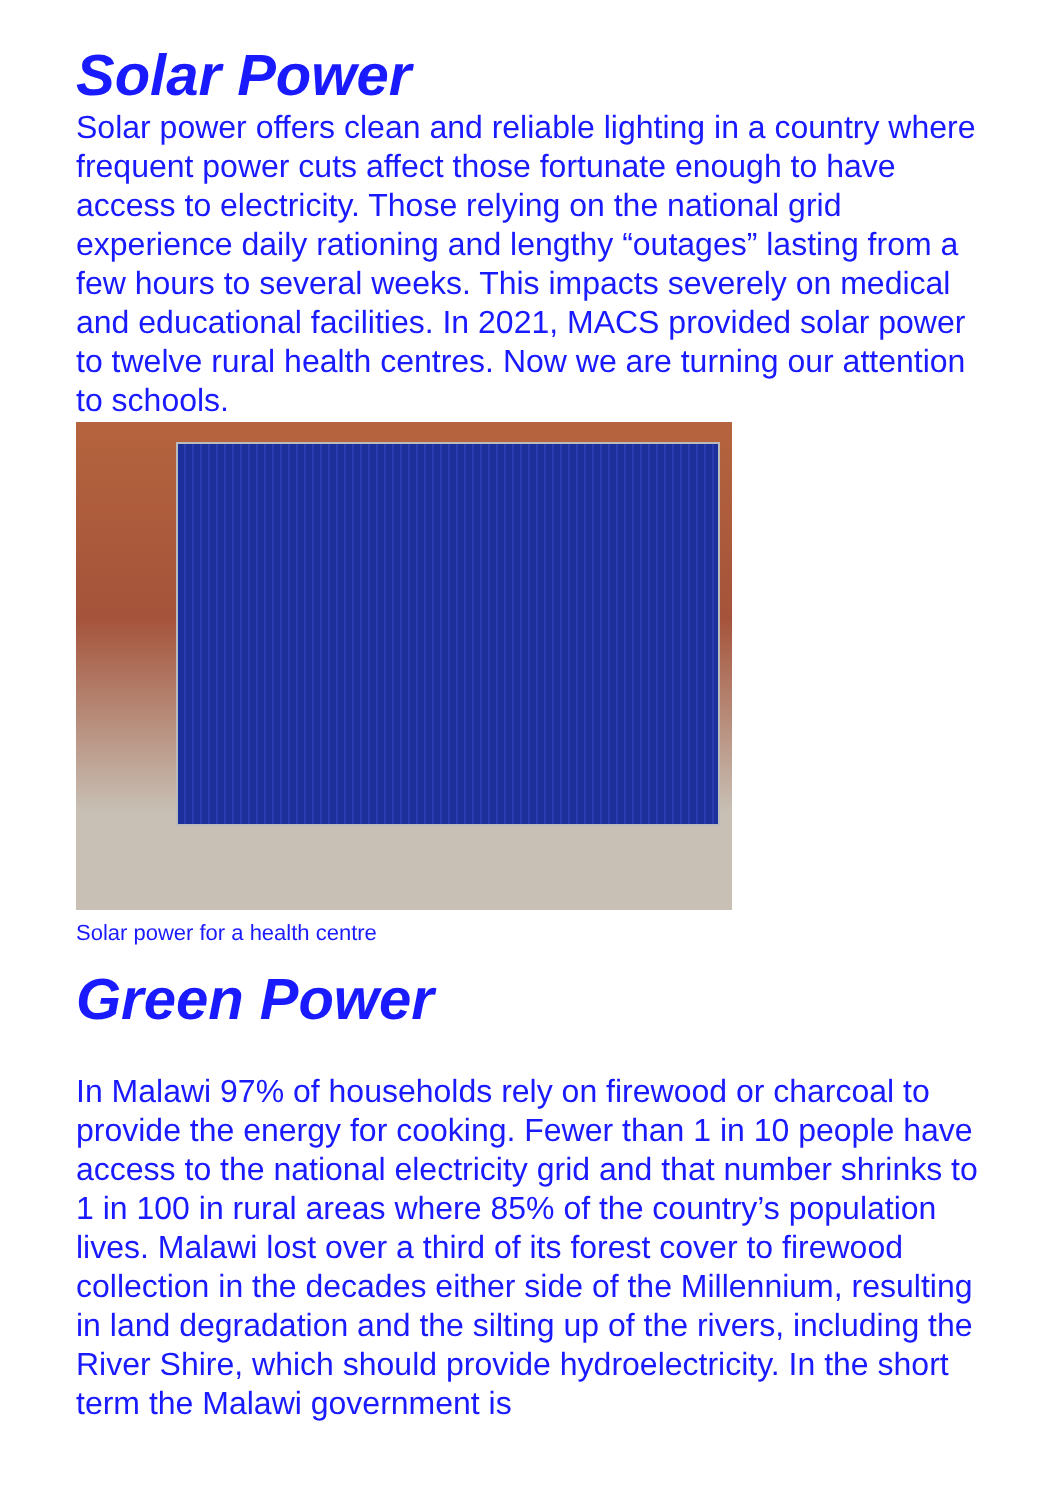Solar Power
Solar power offers clean and reliable lighting in a country where frequent power cuts affect those fortunate enough to have access to electricity. Those relying on the national grid experience daily rationing and lengthy “outages” lasting from a few hours to several weeks. This impacts severely on medical and educational facilities. In 2021, MACS provided solar power to twelve rural health centres. Now we are turning our attention to schools.
Solar power for a health centre
Green Power
In Malawi 97% of households rely on firewood or charcoal to provide the energy for cooking. Fewer than 1 in 10 people have access to the national electricity grid and that number shrinks to 1 in 100 in rural areas where 85% of the country’s population lives. Malawi lost over a third of its forest cover to firewood collection in the decades either side of the Millennium, resulting in land degradation and the silting up of the rivers, including the River Shire, which should provide hydroelectricity. In the short term the Malawi government is